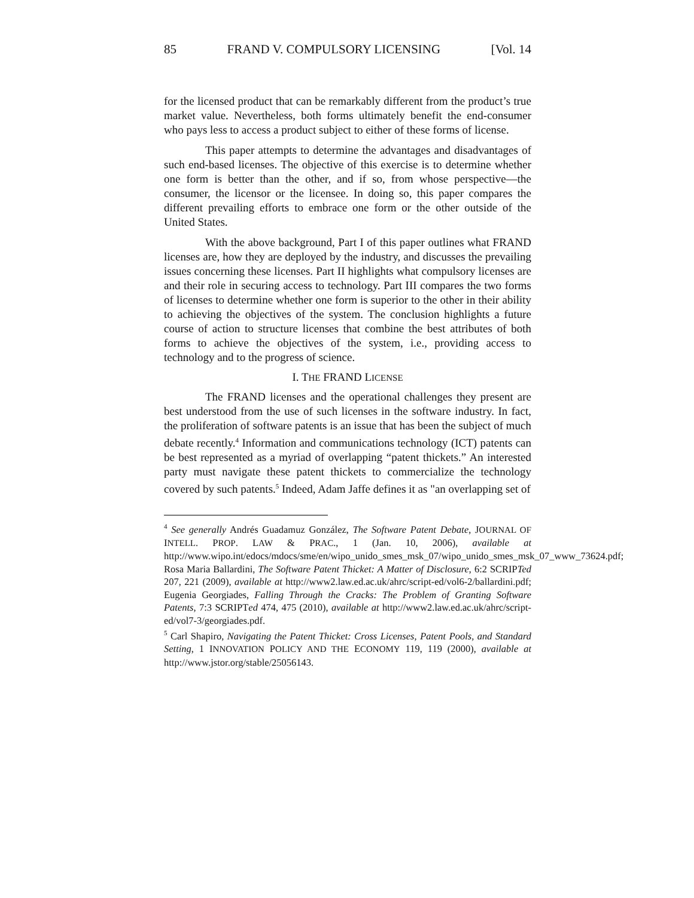85 FRAND V. COMPULSORY LICENSING [Vol. 14
for the licensed product that can be remarkably different from the product’s true market value. Nevertheless, both forms ultimately benefit the end-consumer who pays less to access a product subject to either of these forms of license.
This paper attempts to determine the advantages and disadvantages of such end-based licenses. The objective of this exercise is to determine whether one form is better than the other, and if so, from whose perspective—the consumer, the licensor or the licensee. In doing so, this paper compares the different prevailing efforts to embrace one form or the other outside of the United States.
With the above background, Part I of this paper outlines what FRAND licenses are, how they are deployed by the industry, and discusses the prevailing issues concerning these licenses. Part II highlights what compulsory licenses are and their role in securing access to technology. Part III compares the two forms of licenses to determine whether one form is superior to the other in their ability to achieving the objectives of the system. The conclusion highlights a future course of action to structure licenses that combine the best attributes of both forms to achieve the objectives of the system, i.e., providing access to technology and to the progress of science.
I. THE FRAND LICENSE
The FRAND licenses and the operational challenges they present are best understood from the use of such licenses in the software industry. In fact, the proliferation of software patents is an issue that has been the subject of much debate recently.<sup>4</sup> Information and communications technology (ICT) patents can be best represented as a myriad of overlapping “patent thickets.” An interested party must navigate these patent thickets to commercialize the technology covered by such patents.<sup>5</sup> Indeed, Adam Jaffe defines it as "an overlapping set of
<sup>4</sup> See generally Andrés Guadamuz González, The Software Patent Debate, JOURNAL OF INTELL. PROP. LAW & PRAC., 1 (Jan. 10, 2006), available at http://www.wipo.int/edocs/mdocs/sme/en/wipo_unido_smes_msk_07/wipo_unido_smes_msk_07_www_73624.pdf; Rosa Maria Ballardini, The Software Patent Thicket: A Matter of Disclosure, 6:2 SCRIPTed 207, 221 (2009), available at http://www2.law.ed.ac.uk/ahrc/script-ed/vol6-2/ballardini.pdf; Eugenia Georgiades, Falling Through the Cracks: The Problem of Granting Software Patents, 7:3 SCRIPTed 474, 475 (2010), available at http://www2.law.ed.ac.uk/ahrc/script-ed/vol7-3/georgiades.pdf.
<sup>5</sup> Carl Shapiro, Navigating the Patent Thicket: Cross Licenses, Patent Pools, and Standard Setting, 1 INNOVATION POLICY AND THE ECONOMY 119, 119 (2000), available at http://www.jstor.org/stable/25056143.